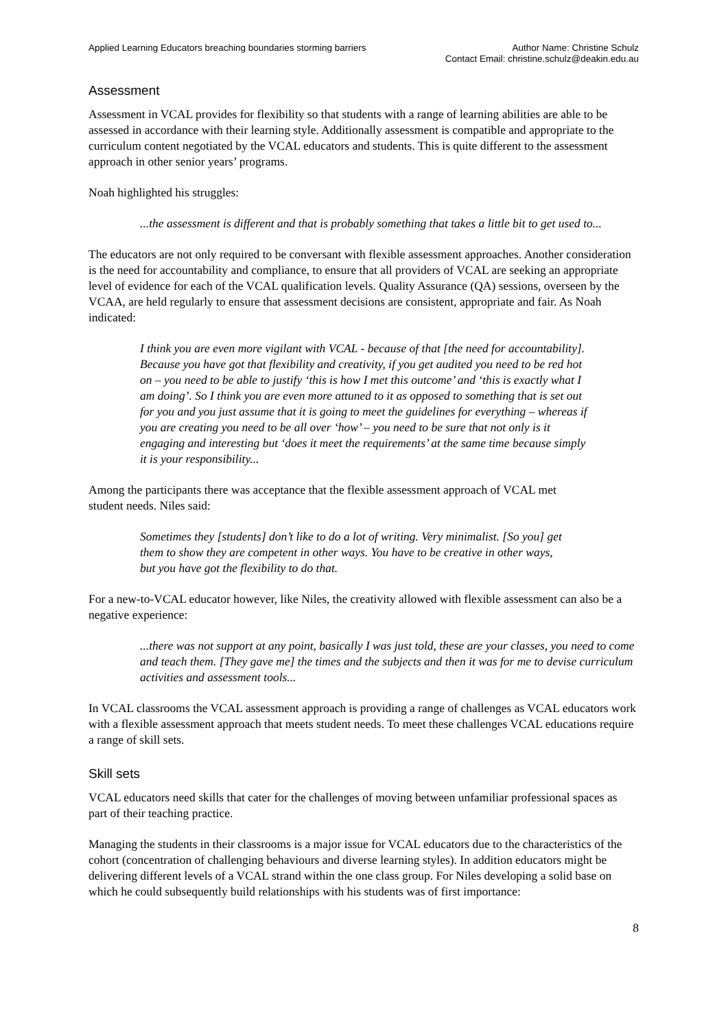Applied Learning Educators breaching boundaries storming barriers
Author Name: Christine Schulz
Contact Email: christine.schulz@deakin.edu.au
Assessment
Assessment in VCAL provides for flexibility so that students with a range of learning abilities are able to be assessed in accordance with their learning style. Additionally assessment is compatible and appropriate to the curriculum content negotiated by the VCAL educators and students. This is quite different to the assessment approach in other senior years’ programs.
Noah highlighted his struggles:
...the assessment is different and that is probably something that takes a little bit to get used to...
The educators are not only required to be conversant with flexible assessment approaches. Another consideration is the need for accountability and compliance, to ensure that all providers of VCAL are seeking an appropriate level of evidence for each of the VCAL qualification levels. Quality Assurance (QA) sessions, overseen by the VCAA, are held regularly to ensure that assessment decisions are consistent, appropriate and fair. As Noah indicated:
I think you are even more vigilant with VCAL - because of that [the need for accountability]. Because you have got that flexibility and creativity, if you get audited you need to be red hot on – you need to be able to justify ‘this is how I met this outcome’ and ‘this is exactly what I am doing’. So I think you are even more attuned to it as opposed to something that is set out for you and you just assume that it is going to meet the guidelines for everything – whereas if you are creating you need to be all over ‘how’ – you need to be sure that not only is it engaging and interesting but ‘does it meet the requirements’ at the same time because simply it is your responsibility...
Among the participants there was acceptance that the flexible assessment approach of VCAL met student needs. Niles said:
Sometimes they [students] don’t like to do a lot of writing. Very minimalist. [So you] get them to show they are competent in other ways. You have to be creative in other ways, but you have got the flexibility to do that.
For a new-to-VCAL educator however, like Niles, the creativity allowed with flexible assessment can also be a negative experience:
...there was not support at any point, basically I was just told, these are your classes, you need to come and teach them. [They gave me] the times and the subjects and then it was for me to devise curriculum activities and assessment tools...
In VCAL classrooms the VCAL assessment approach is providing a range of challenges as VCAL educators work with a flexible assessment approach that meets student needs. To meet these challenges VCAL educations require a range of skill sets.
Skill sets
VCAL educators need skills that cater for the challenges of moving between unfamiliar professional spaces as part of their teaching practice.
Managing the students in their classrooms is a major issue for VCAL educators due to the characteristics of the cohort (concentration of challenging behaviours and diverse learning styles). In addition educators might be delivering different levels of a VCAL strand within the one class group. For Niles developing a solid base on which he could subsequently build relationships with his students was of first importance:
8